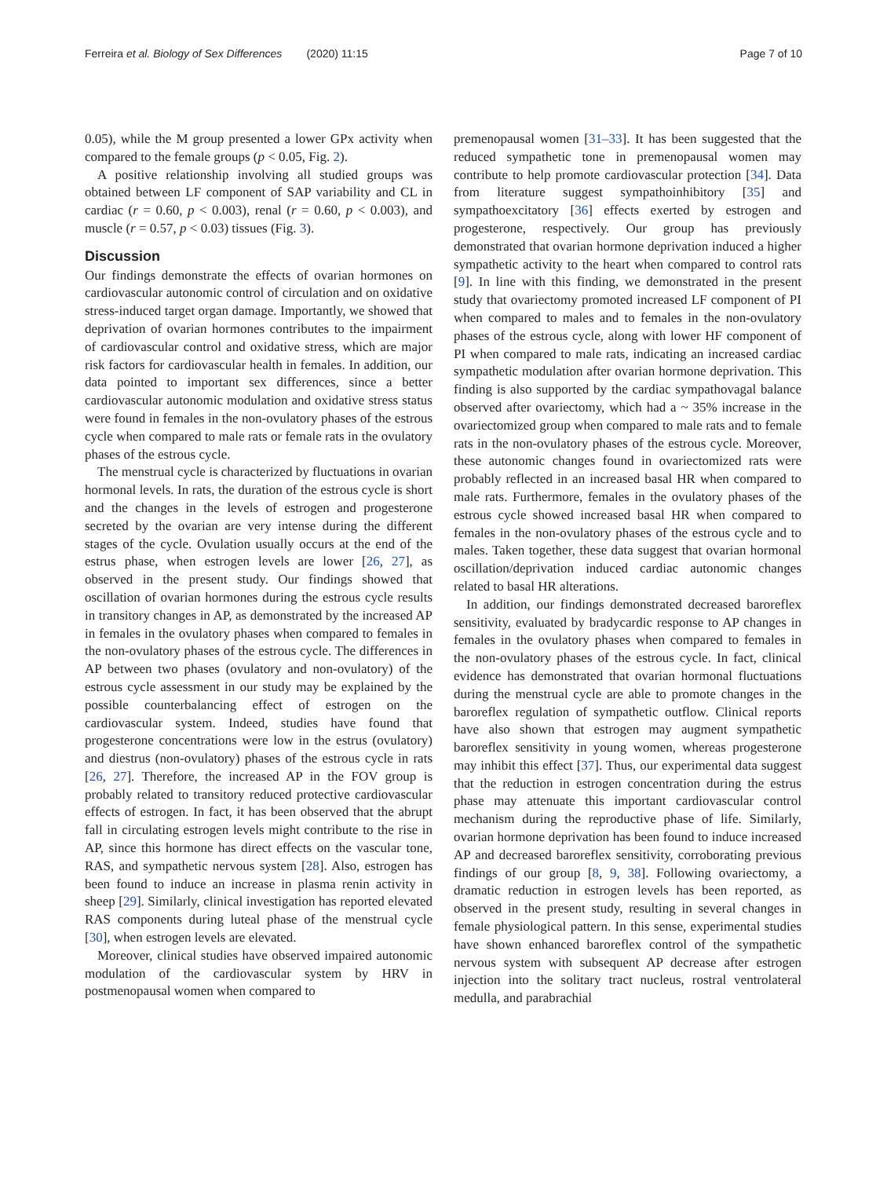Ferreira et al. Biology of Sex Differences (2020) 11:15 Page 7 of 10
0.05), while the M group presented a lower GPx activity when compared to the female groups (p < 0.05, Fig. 2).
A positive relationship involving all studied groups was obtained between LF component of SAP variability and CL in cardiac (r = 0.60, p < 0.003), renal (r = 0.60, p < 0.003), and muscle (r = 0.57, p < 0.03) tissues (Fig. 3).
Discussion
Our findings demonstrate the effects of ovarian hormones on cardiovascular autonomic control of circulation and on oxidative stress-induced target organ damage. Importantly, we showed that deprivation of ovarian hormones contributes to the impairment of cardiovascular control and oxidative stress, which are major risk factors for cardiovascular health in females. In addition, our data pointed to important sex differences, since a better cardiovascular autonomic modulation and oxidative stress status were found in females in the non-ovulatory phases of the estrous cycle when compared to male rats or female rats in the ovulatory phases of the estrous cycle.
The menstrual cycle is characterized by fluctuations in ovarian hormonal levels. In rats, the duration of the estrous cycle is short and the changes in the levels of estrogen and progesterone secreted by the ovarian are very intense during the different stages of the cycle. Ovulation usually occurs at the end of the estrus phase, when estrogen levels are lower [26, 27], as observed in the present study. Our findings showed that oscillation of ovarian hormones during the estrous cycle results in transitory changes in AP, as demonstrated by the increased AP in females in the ovulatory phases when compared to females in the non-ovulatory phases of the estrous cycle. The differences in AP between two phases (ovulatory and non-ovulatory) of the estrous cycle assessment in our study may be explained by the possible counterbalancing effect of estrogen on the cardiovascular system. Indeed, studies have found that progesterone concentrations were low in the estrus (ovulatory) and diestrus (non-ovulatory) phases of the estrous cycle in rats [26, 27]. Therefore, the increased AP in the FOV group is probably related to transitory reduced protective cardiovascular effects of estrogen. In fact, it has been observed that the abrupt fall in circulating estrogen levels might contribute to the rise in AP, since this hormone has direct effects on the vascular tone, RAS, and sympathetic nervous system [28]. Also, estrogen has been found to induce an increase in plasma renin activity in sheep [29]. Similarly, clinical investigation has reported elevated RAS components during luteal phase of the menstrual cycle [30], when estrogen levels are elevated.
Moreover, clinical studies have observed impaired autonomic modulation of the cardiovascular system by HRV in postmenopausal women when compared to
premenopausal women [31–33]. It has been suggested that the reduced sympathetic tone in premenopausal women may contribute to help promote cardiovascular protection [34]. Data from literature suggest sympathoinhibitory [35] and sympathoexcitatory [36] effects exerted by estrogen and progesterone, respectively. Our group has previously demonstrated that ovarian hormone deprivation induced a higher sympathetic activity to the heart when compared to control rats [9]. In line with this finding, we demonstrated in the present study that ovariectomy promoted increased LF component of PI when compared to males and to females in the non-ovulatory phases of the estrous cycle, along with lower HF component of PI when compared to male rats, indicating an increased cardiac sympathetic modulation after ovarian hormone deprivation. This finding is also supported by the cardiac sympathovagal balance observed after ovariectomy, which had a ~ 35% increase in the ovariectomized group when compared to male rats and to female rats in the non-ovulatory phases of the estrous cycle. Moreover, these autonomic changes found in ovariectomized rats were probably reflected in an increased basal HR when compared to male rats. Furthermore, females in the ovulatory phases of the estrous cycle showed increased basal HR when compared to females in the non-ovulatory phases of the estrous cycle and to males. Taken together, these data suggest that ovarian hormonal oscillation/deprivation induced cardiac autonomic changes related to basal HR alterations.
In addition, our findings demonstrated decreased baroreflex sensitivity, evaluated by bradycardic response to AP changes in females in the ovulatory phases when compared to females in the non-ovulatory phases of the estrous cycle. In fact, clinical evidence has demonstrated that ovarian hormonal fluctuations during the menstrual cycle are able to promote changes in the baroreflex regulation of sympathetic outflow. Clinical reports have also shown that estrogen may augment sympathetic baroreflex sensitivity in young women, whereas progesterone may inhibit this effect [37]. Thus, our experimental data suggest that the reduction in estrogen concentration during the estrus phase may attenuate this important cardiovascular control mechanism during the reproductive phase of life. Similarly, ovarian hormone deprivation has been found to induce increased AP and decreased baroreflex sensitivity, corroborating previous findings of our group [8, 9, 38]. Following ovariectomy, a dramatic reduction in estrogen levels has been reported, as observed in the present study, resulting in several changes in female physiological pattern. In this sense, experimental studies have shown enhanced baroreflex control of the sympathetic nervous system with subsequent AP decrease after estrogen injection into the solitary tract nucleus, rostral ventrolateral medulla, and parabrachial